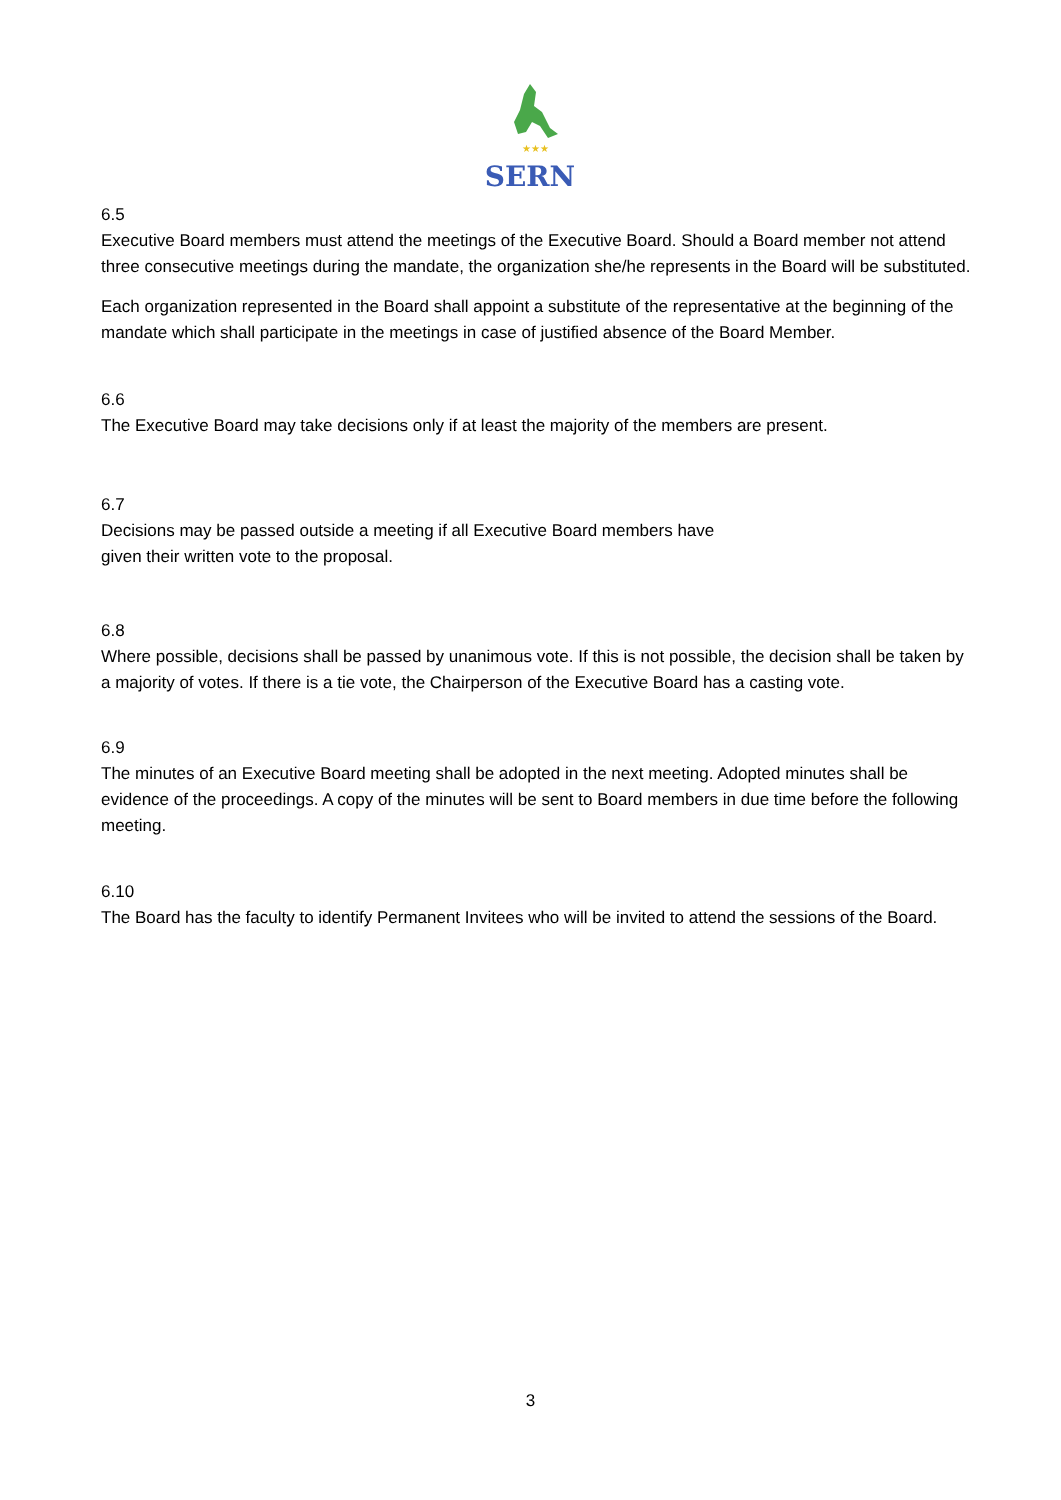★★★
SERN
6.5
Executive Board members must attend the meetings of the Executive Board. Should a Board member not attend three consecutive meetings during the mandate, the organization she/he represents in the Board will be substituted.
Each organization represented in the Board shall appoint a substitute of the representative at the beginning of the mandate which shall participate in the meetings in case of justified absence of the Board Member.
6.6
The Executive Board may take decisions only if at least the majority of the members are present.
6.7
Decisions may be passed outside a meeting if all Executive Board members have
given their written vote to the proposal.
6.8
Where possible, decisions shall be passed by unanimous vote. If this is not possible, the decision shall be taken by a majority of votes. If there is a tie vote, the Chairperson of the Executive Board has a casting vote.
6.9
The minutes of an Executive Board meeting shall be adopted in the next meeting. Adopted minutes shall be evidence of the proceedings. A copy of the minutes will be sent to Board members in due time before the following meeting.
6.10
The Board has the faculty to identify Permanent Invitees who will be invited to attend the sessions of the Board.
3